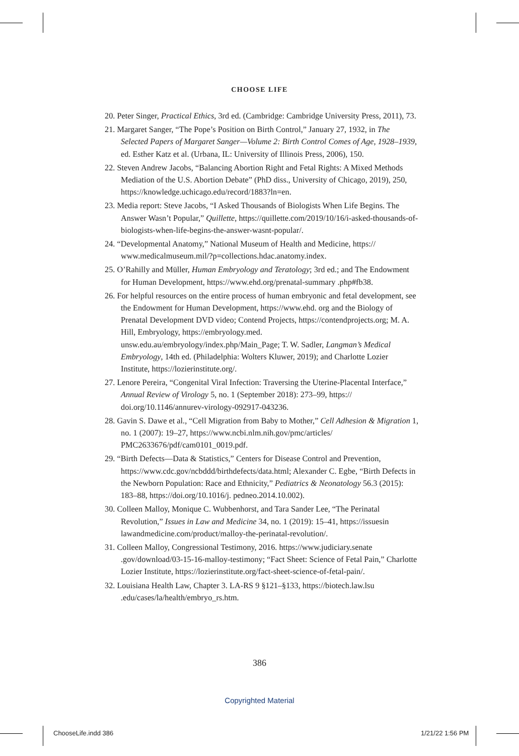CHOOSE LIFE
20. Peter Singer, Practical Ethics, 3rd ed. (Cambridge: Cambridge University Press, 2011), 73.
21. Margaret Sanger, “The Pope’s Position on Birth Control,” January 27, 1932, in The Selected Papers of Margaret Sanger—Volume 2: Birth Control Comes of Age, 1928–1939, ed. Esther Katz et al. (Urbana, IL: University of Illinois Press, 2006), 150.
22. Steven Andrew Jacobs, “Balancing Abortion Right and Fetal Rights: A Mixed Methods Mediation of the U.S. Abortion Debate” (PhD diss., University of Chicago, 2019), 250, https://knowledge.uchicago.edu/record/1883?ln=en.
23. Media report: Steve Jacobs, “I Asked Thousands of Biologists When Life Begins. The Answer Wasn’t Popular,” Quillette, https://quillette.com/2019/10/16/i-asked-thousands-of-biologists-when-life-begins-the-answer-wasnt-popular/.
24. “Developmental Anatomy,” National Museum of Health and Medicine, https:// www.medicalmuseum.mil/?p=collections.hdac.anatomy.index.
25. O’Rahilly and Müller, Human Embryology and Teratology; 3rd ed.; and The Endowment for Human Development, https://www.ehd.org/prenatal-summary .php#fb38.
26. For helpful resources on the entire process of human embryonic and fetal development, see the Endowment for Human Development, https://www.ehd. org and the Biology of Prenatal Development DVD video; Contend Projects, https://contendprojects.org; M. A. Hill, Embryology, https://embryology.med. unsw.edu.au/embryology/index.php/Main_Page; T. W. Sadler, Langman’s Medical Embryology, 14th ed. (Philadelphia: Wolters Kluwer, 2019); and Charlotte Lozier Institute, https://lozierinstitute.org/.
27. Lenore Pereira, “Congenital Viral Infection: Traversing the Uterine-Placental Interface,” Annual Review of Virology 5, no. 1 (September 2018): 273–99, https:// doi.org/10.1146/annurev-virology-092917-043236.
28. Gavin S. Dawe et al., “Cell Migration from Baby to Mother,” Cell Adhesion & Migration 1, no. 1 (2007): 19–27, https://www.ncbi.nlm.nih.gov/pmc/articles/ PMC2633676/pdf/cam0101_0019.pdf.
29. “Birth Defects—Data & Statistics,” Centers for Disease Control and Prevention, https://www.cdc.gov/ncbddd/birthdefects/data.html; Alexander C. Egbe, “Birth Defects in the Newborn Population: Race and Ethnicity,” Pediatrics & Neonatology 56.3 (2015): 183–88, https://doi.org/10.1016/j. pedneo.2014.10.002).
30. Colleen Malloy, Monique C. Wubbenhorst, and Tara Sander Lee, “The Perinatal Revolution,” Issues in Law and Medicine 34, no. 1 (2019): 15–41, https://issuesin lawandmedicine.com/product/malloy-the-perinatal-revolution/.
31. Colleen Malloy, Congressional Testimony, 2016. https://www.judiciary.senate .gov/download/03-15-16-malloy-testimony; “Fact Sheet: Science of Fetal Pain,” Charlotte Lozier Institute, https://lozierinstitute.org/fact-sheet-science-of-fetal-pain/.
32. Louisiana Health Law, Chapter 3. LA-RS 9 §121–§133, https://biotech.law.lsu .edu/cases/la/health/embryo_rs.htm.
386
Copyrighted Material
ChooseLife.indd 386 1/21/22 1:56 PM